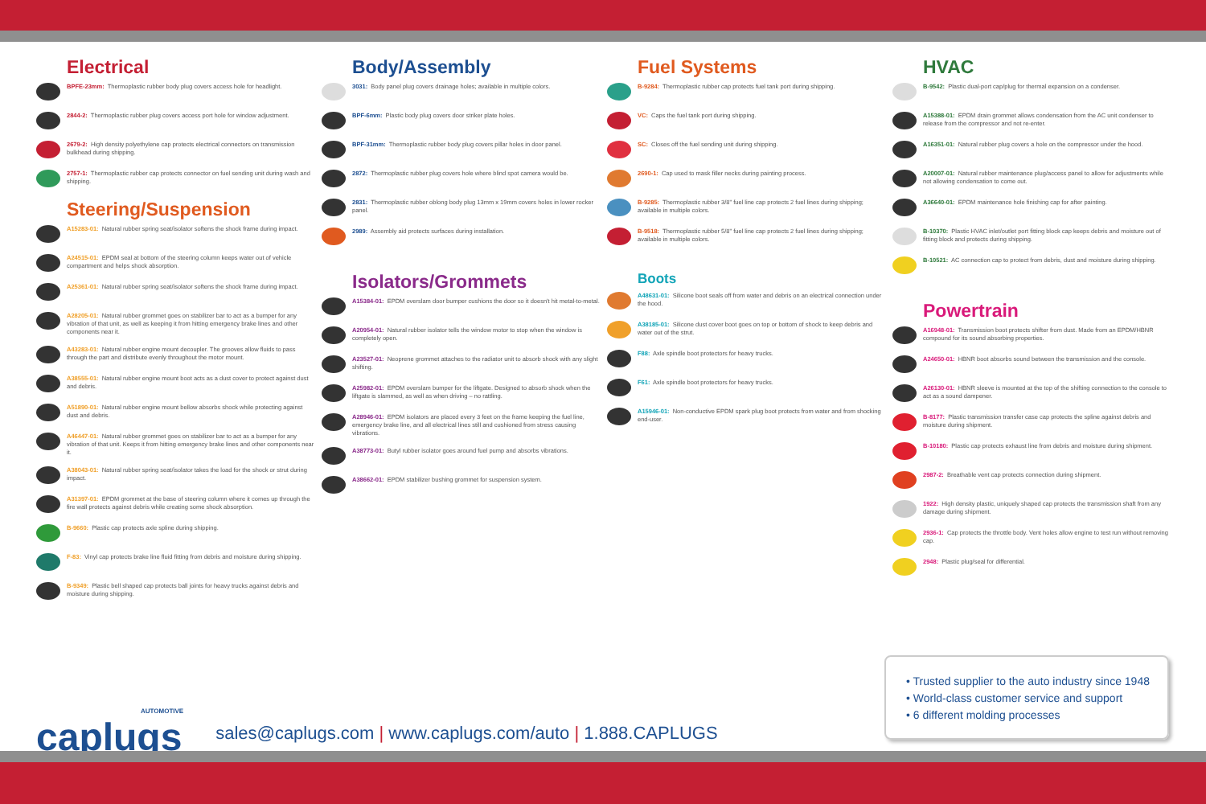Electrical
BPFE-23mm: Thermoplastic rubber body plug covers access hole for headlight.
2844-2: Thermoplastic rubber plug covers access port hole for window adjustment.
2679-2: High density polyethylene cap protects electrical connectors on transmission bulkhead during shipping.
2757-1: Thermoplastic rubber cap protects connector on fuel sending unit during wash and shipping.
Steering/Suspension
A15283-01: Natural rubber spring seat/isolator softens the shock frame during impact.
A24515-01: EPDM seal at bottom of the steering column keeps water out of vehicle compartment and helps shock absorption.
A25361-01: Natural rubber spring seat/isolator softens the shock frame during impact.
A28205-01: Natural rubber grommet goes on stabilizer bar to act as a bumper for any vibration of that unit, as well as keeping it from hitting emergency brake lines and other components near it.
A43283-01: Natural rubber engine mount decoupler. The grooves allow fluids to pass through the part and distribute evenly throughout the motor mount.
A38555-01: Natural rubber engine mount boot acts as a dust cover to protect against dust and debris.
A51890-01: Natural rubber engine mount bellow absorbs shock while protecting against dust and debris.
A46447-01: Natural rubber grommet goes on stabilizer bar to act as a bumper for any vibration of that unit. Keeps it from hitting emergency brake lines and other components near it.
A38043-01: Natural rubber spring seat/isolator takes the load for the shock or strut during impact.
A31397-01: EPDM grommet at the base of steering column where it comes up through the fire wall protects against debris while creating some shock absorption.
B-9660: Plastic cap protects axle spline during shipping.
F-83: Vinyl cap protects brake line fluid fitting from debris and moisture during shipping.
B-9349: Plastic bell shaped cap protects ball joints for heavy trucks against debris and moisture during shipping.
Body/Assembly
3031: Body panel plug covers drainage holes; available in multiple colors.
BPF-6mm: Plastic body plug covers door striker plate holes.
BPF-31mm: Thermoplastic rubber body plug covers pillar holes in door panel.
2872: Thermoplastic rubber plug covers hole where blind spot camera would be.
2831: Thermoplastic rubber oblong body plug 13mm x 19mm covers holes in lower rocker panel.
2989: Assembly aid protects surfaces during installation.
Isolators/Grommets
A15384-01: EPDM overslam door bumper cushions the door so it doesn't hit metal-to-metal.
A20954-01: Natural rubber isolator tells the window motor to stop when the window is completely open.
A23527-01: Neoprene grommet attaches to the radiator unit to absorb shock with any slight shifting.
A25982-01: EPDM overslam bumper for the liftgate. Designed to absorb shock when the liftgate is slammed, as well as when driving – no rattling.
A28946-01: EPDM isolators are placed every 3 feet on the frame keeping the fuel line, emergency brake line, and all electrical lines still and cushioned from stress causing vibrations.
A38773-01: Butyl rubber isolator goes around fuel pump and absorbs vibrations.
A38662-01: EPDM stabilizer bushing grommet for suspension system.
Fuel Systems
B-9284: Thermoplastic rubber cap protects fuel tank port during shipping.
VC: Caps the fuel tank port during shipping.
SC: Closes off the fuel sending unit during shipping.
2690-1: Cap used to mask filler necks during painting process.
B-9285: Thermoplastic rubber 3/8" fuel line cap protects 2 fuel lines during shipping; available in multiple colors.
B-9518: Thermoplastic rubber 5/8" fuel line cap protects 2 fuel lines during shipping; available in multiple colors.
Boots
A48631-01: Silicone boot seals off from water and debris on an electrical connection under the hood.
A38185-01: Silicone dust cover boot goes on top or bottom of shock to keep debris and water out of the strut.
F88: Axle spindle boot protectors for heavy trucks.
F61: Axle spindle boot protectors for heavy trucks.
A15946-01: Non-conductive EPDM spark plug boot protects from water and from shocking end-user.
HVAC
B-9542: Plastic dual-port cap/plug for thermal expansion on a condenser.
A15388-01: EPDM drain grommet allows condensation from the AC unit condenser to release from the compressor and not re-enter.
A16351-01: Natural rubber plug covers a hole on the compressor under the hood.
A20007-01: Natural rubber maintenance plug/access panel to allow for adjustments while not allowing condensation to come out.
A36640-01: EPDM maintenance hole finishing cap for after painting.
B-10370: Plastic HVAC inlet/outlet port fitting block cap keeps debris and moisture out of fitting block and protects during shipping.
B-10521: AC connection cap to protect from debris, dust and moisture during shipping.
Powertrain
A16948-01: Transmission boot protects shifter from dust. Made from an EPDM/HBNR compound for its sound absorbing properties.
A24650-01: HBNR boot absorbs sound between the transmission and the console.
A26130-01: HBNR sleeve is mounted at the top of the shifting connection to the console to act as a sound dampener.
B-8177: Plastic transmission transfer case cap protects the spline against debris and moisture during shipment.
B-10180: Plastic cap protects exhaust line from debris and moisture during shipment.
2987-2: Breathable vent cap protects connection during shipment.
1922: High density plastic, uniquely shaped cap protects the transmission shaft from any damage during shipment.
2936-1: Cap protects the throttle body. Vent holes allow engine to test run without removing cap.
2948: Plastic plug/seal for differential.
• Trusted supplier to the auto industry since 1948
• World-class customer service and support
• 6 different molding processes
AUTOMOTIVE
caplugs
sales@caplugs.com | www.caplugs.com/auto | 1.888.CAPLUGS